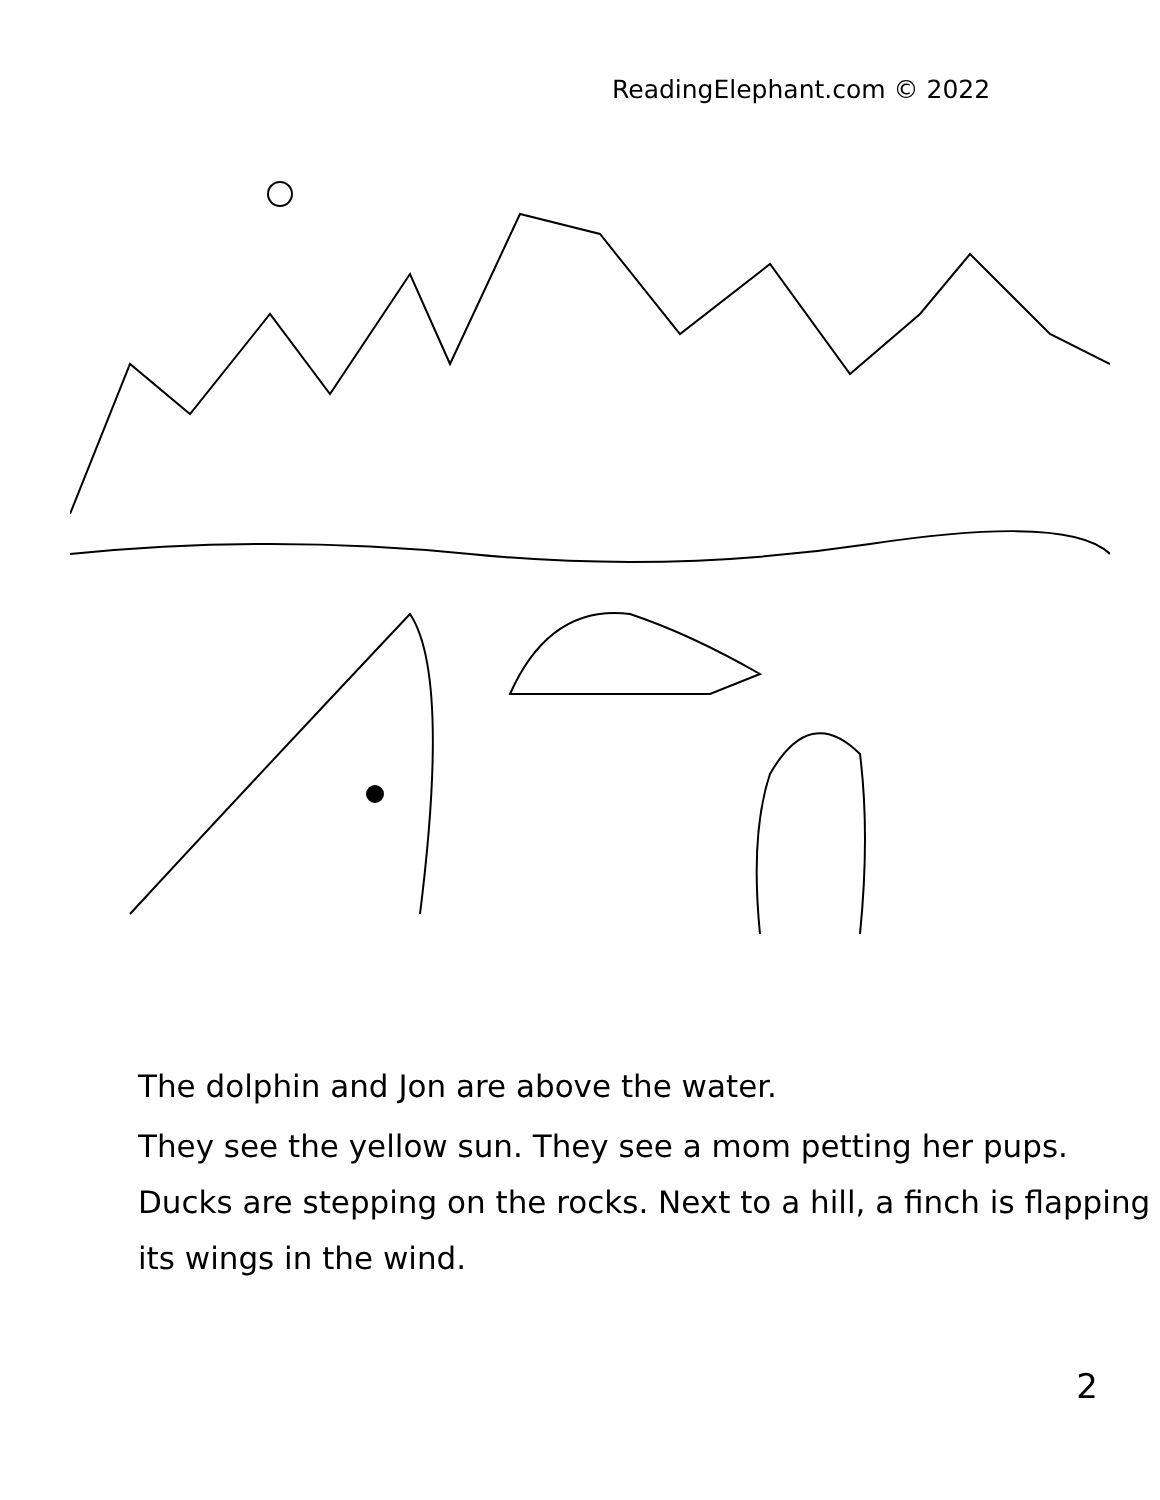ReadingElephant.com © 2022
The dolphin and Jon are above the water.
They see the yellow sun. They see a mom petting her pups. Ducks are stepping on the rocks. Next to a hill, a finch is flapping its wings in the wind.
2